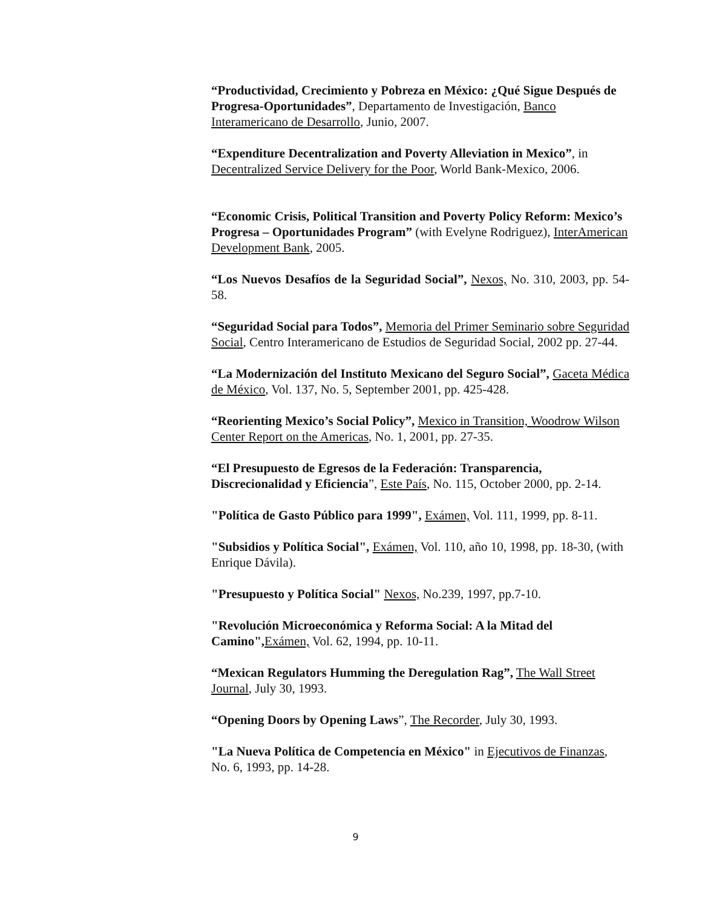“Productividad, Crecimiento y Pobreza en México: ¿Qué Sigue Después de Progresa-Oportunidades”, Departamento de Investigación, Banco Interamericano de Desarrollo, Junio, 2007.
“Expenditure Decentralization and Poverty Alleviation in Mexico”, in Decentralized Service Delivery for the Poor, World Bank-Mexico, 2006.
“Economic Crisis, Political Transition and Poverty Policy Reform: Mexico’s Progresa – Oportunidades Program” (with Evelyne Rodriguez), InterAmerican Development Bank, 2005.
“Los Nuevos Desafíos de la Seguridad Social”, Nexos, No. 310, 2003, pp. 54-58.
“Seguridad Social para Todos”, Memoria del Primer Seminario sobre Seguridad Social, Centro Interamericano de Estudios de Seguridad Social, 2002 pp. 27-44.
“La Modernización del Instituto Mexicano del Seguro Social”, Gaceta Médica de México, Vol. 137, No. 5, September 2001, pp. 425-428.
“Reorienting Mexico’s Social Policy”, Mexico in Transition, Woodrow Wilson Center Report on the Americas, No. 1, 2001, pp. 27-35.
“El Presupuesto de Egresos de la Federación: Transparencia, Discrecionalidad y Eficiencia”, Este País, No. 115, October 2000, pp. 2-14.
"Política de Gasto Público para 1999", Exámen, Vol. 111, 1999, pp. 8-11.
"Subsidios y Política Social", Exámen, Vol. 110, año 10, 1998, pp. 18-30, (with Enrique Dávila).
"Presupuesto y Política Social" Nexos, No.239, 1997, pp.7-10.
"Revolución Microeconómica y Reforma Social: A la Mitad del Camino", Exámen, Vol. 62, 1994, pp. 10-11.
“Mexican Regulators Humming the Deregulation Rag”, The Wall Street Journal, July 30, 1993.
“Opening Doors by Opening Laws”, The Recorder, July 30, 1993.
"La Nueva Política de Competencia en México" in Ejecutivos de Finanzas, No. 6, 1993, pp. 14-28.
9